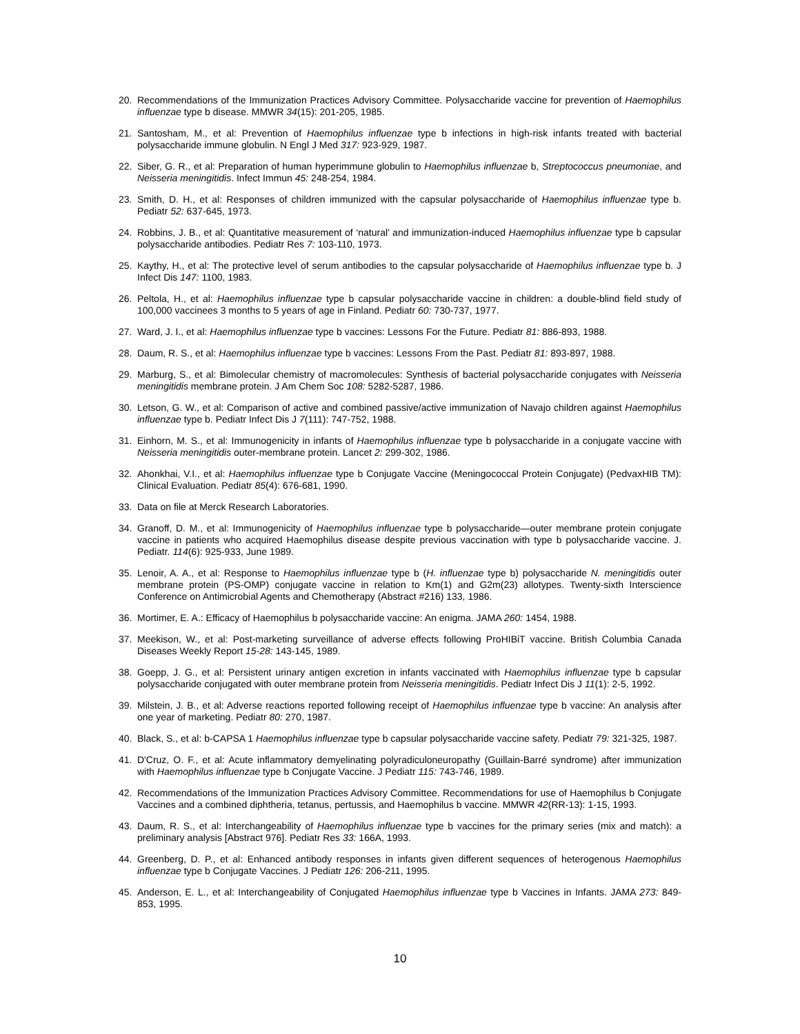20. Recommendations of the Immunization Practices Advisory Committee. Polysaccharide vaccine for prevention of Haemophilus influenzae type b disease. MMWR 34(15): 201-205, 1985.
21. Santosham, M., et al: Prevention of Haemophilus influenzae type b infections in high-risk infants treated with bacterial polysaccharide immune globulin. N Engl J Med 317: 923-929, 1987.
22. Siber, G. R., et al: Preparation of human hyperimmune globulin to Haemophilus influenzae b, Streptococcus pneumoniae, and Neisseria meningitidis. Infect Immun 45: 248-254, 1984.
23. Smith, D. H., et al: Responses of children immunized with the capsular polysaccharide of Haemophilus influenzae type b. Pediatr 52: 637-645, 1973.
24. Robbins, J. B., et al: Quantitative measurement of ‘natural’ and immunization-induced Haemophilus influenzae type b capsular polysaccharide antibodies. Pediatr Res 7: 103-110, 1973.
25. Kaythy, H., et al: The protective level of serum antibodies to the capsular polysaccharide of Haemophilus influenzae type b. J Infect Dis 147: 1100, 1983.
26. Peltola, H., et al: Haemophilus influenzae type b capsular polysaccharide vaccine in children: a double-blind field study of 100,000 vaccinees 3 months to 5 years of age in Finland. Pediatr 60: 730-737, 1977.
27. Ward, J. I., et al: Haemophilus influenzae type b vaccines: Lessons For the Future. Pediatr 81: 886-893, 1988.
28. Daum, R. S., et al: Haemophilus influenzae type b vaccines: Lessons From the Past. Pediatr 81: 893-897, 1988.
29. Marburg, S., et al: Bimolecular chemistry of macromolecules: Synthesis of bacterial polysaccharide conjugates with Neisseria meningitidis membrane protein. J Am Chem Soc 108: 5282-5287, 1986.
30. Letson, G. W., et al: Comparison of active and combined passive/active immunization of Navajo children against Haemophilus influenzae type b. Pediatr Infect Dis J 7(111): 747-752, 1988.
31. Einhorn, M. S., et al: Immunogenicity in infants of Haemophilus influenzae type b polysaccharide in a conjugate vaccine with Neisseria meningitidis outer-membrane protein. Lancet 2: 299-302, 1986.
32. Ahonkhai, V.I., et al: Haemophilus influenzae type b Conjugate Vaccine (Meningococcal Protein Conjugate) (PedvaxHIB TM): Clinical Evaluation. Pediatr 85(4): 676-681, 1990.
33. Data on file at Merck Research Laboratories.
34. Granoff, D. M., et al: Immunogenicity of Haemophilus influenzae type b polysaccharide—outer membrane protein conjugate vaccine in patients who acquired Haemophilus disease despite previous vaccination with type b polysaccharide vaccine. J. Pediatr. 114(6): 925-933, June 1989.
35. Lenoir, A. A., et al: Response to Haemophilus influenzae type b (H. influenzae type b) polysaccharide N. meningitidis outer membrane protein (PS-OMP) conjugate vaccine in relation to Km(1) and G2m(23) allotypes. Twenty-sixth Interscience Conference on Antimicrobial Agents and Chemotherapy (Abstract #216) 133, 1986.
36. Mortimer, E. A.: Efficacy of Haemophilus b polysaccharide vaccine: An enigma. JAMA 260: 1454, 1988.
37. Meekison, W., et al: Post-marketing surveillance of adverse effects following ProHIBiT vaccine. British Columbia Canada Diseases Weekly Report 15-28: 143-145, 1989.
38. Goepp, J. G., et al: Persistent urinary antigen excretion in infants vaccinated with Haemophilus influenzae type b capsular polysaccharide conjugated with outer membrane protein from Neisseria meningitidis. Pediatr Infect Dis J 11(1): 2-5, 1992.
39. Milstein, J. B., et al: Adverse reactions reported following receipt of Haemophilus influenzae type b vaccine: An analysis after one year of marketing. Pediatr 80: 270, 1987.
40. Black, S., et al: b-CAPSA 1 Haemophilus influenzae type b capsular polysaccharide vaccine safety. Pediatr 79: 321-325, 1987.
41. D'Cruz, O. F., et al: Acute inflammatory demyelinating polyradiculoneuropathy (Guillain-Barré syndrome) after immunization with Haemophilus influenzae type b Conjugate Vaccine. J Pediatr 115: 743-746, 1989.
42. Recommendations of the Immunization Practices Advisory Committee. Recommendations for use of Haemophilus b Conjugate Vaccines and a combined diphtheria, tetanus, pertussis, and Haemophilus b vaccine. MMWR 42(RR-13): 1-15, 1993.
43. Daum, R. S., et al: Interchangeability of Haemophilus influenzae type b vaccines for the primary series (mix and match): a preliminary analysis [Abstract 976]. Pediatr Res 33: 166A, 1993.
44. Greenberg, D. P., et al: Enhanced antibody responses in infants given different sequences of heterogenous Haemophilus influenzae type b Conjugate Vaccines. J Pediatr 126: 206-211, 1995.
45. Anderson, E. L., et al: Interchangeability of Conjugated Haemophilus influenzae type b Vaccines in Infants. JAMA 273: 849-853, 1995.
10